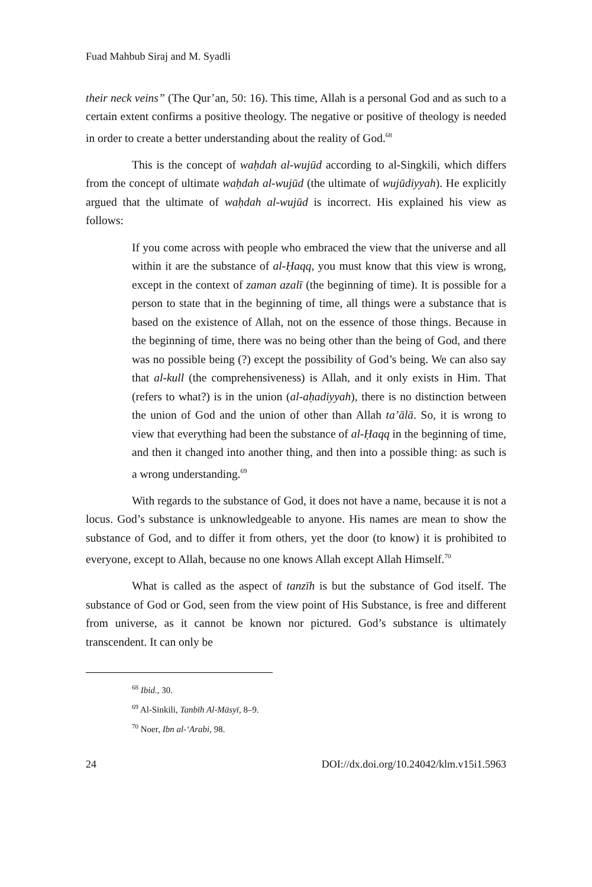Fuad Mahbub Siraj and M. Syadli
their neck veins” (The Qur’an, 50: 16). This time, Allah is a personal God and as such to a certain extent confirms a positive theology. The negative or positive of theology is needed in order to create a better understanding about the reality of God.<sup>68</sup>
This is the concept of waḥdah al-wujūd according to al-Singkili, which differs from the concept of ultimate waḥdah al-wujūd (the ultimate of wujūdiyyah). He explicitly argued that the ultimate of waḥdah al-wujūd is incorrect. His explained his view as follows:
If you come across with people who embraced the view that the universe and all within it are the substance of al-Ḥaqq, you must know that this view is wrong, except in the context of zaman azalī (the beginning of time). It is possible for a person to state that in the beginning of time, all things were a substance that is based on the existence of Allah, not on the essence of those things. Because in the beginning of time, there was no being other than the being of God, and there was no possible being (?) except the possibility of God’s being. We can also say that al-kull (the comprehensiveness) is Allah, and it only exists in Him. That (refers to what?) is in the union (al-aḥadiyyah), there is no distinction between the union of God and the union of other than Allah ta’ālā. So, it is wrong to view that everything had been the substance of al-Ḥaqq in the beginning of time, and then it changed into another thing, and then into a possible thing: as such is a wrong understanding.<sup>69</sup>
With regards to the substance of God, it does not have a name, because it is not a locus. God’s substance is unknowledgeable to anyone. His names are mean to show the substance of God, and to differ it from others, yet the door (to know) it is prohibited to everyone, except to Allah, because no one knows Allah except Allah Himself.<sup>70</sup>
What is called as the aspect of tanzīh is but the substance of God itself. The substance of God or God, seen from the view point of His Substance, is free and different from universe, as it cannot be known nor pictured. God’s substance is ultimately transcendent. It can only be
<sup>68</sup> Ibid., 30.
<sup>69</sup> Al-Sinkili, Tanbīh Al-Māsyī, 8–9.
<sup>70</sup> Noer, Ibn al-‘Arabi, 98.
24 DOI://dx.doi.org/10.24042/klm.v15i1.5963